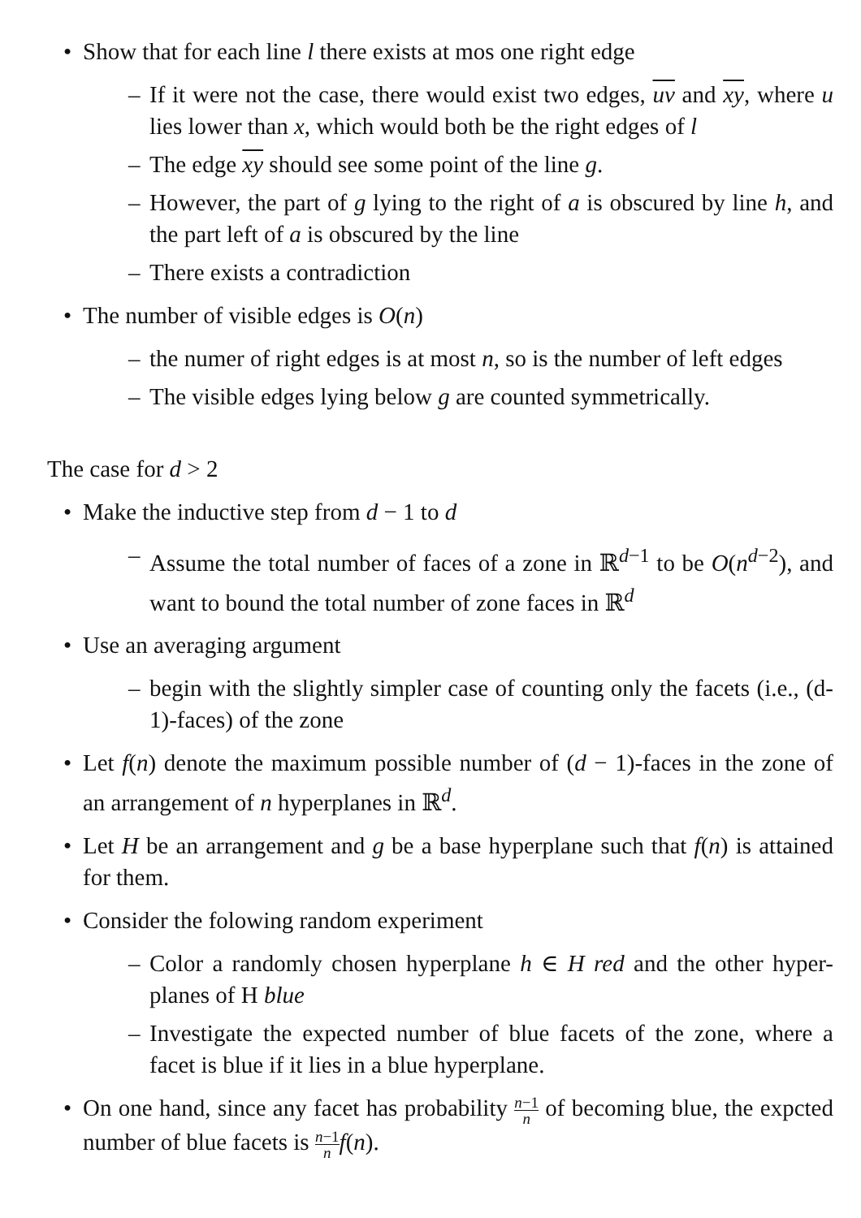• Show that for each line l there exists at mos one right edge
– If it were not the case, there would exist two edges, uv and xy, where u lies lower than x, which would both be the right edges of l
– The edge xy should see some point of the line g.
– However, the part of g lying to the right of a is obscured by line h, and the part left of a is obscured by the line
– There exists a contradiction
• The number of visible edges is O(n)
– the numer of right edges is at most n, so is the number of left edges
– The visible edges lying below g are counted symmetrically.
The case for d > 2
• Make the inductive step from d − 1 to d
– Assume the total number of faces of a zone in ℝ<sup>d−1</sup> to be O(n<sup>d−2</sup>), and want to bound the total number of zone faces in ℝ<sup>d</sup>
• Use an averaging argument
– begin with the slightly simpler case of counting only the facets (i.e., (d-1)-faces) of the zone
• Let f(n) denote the maximum possible number of (d − 1)-faces in the zone of an arrangement of n hyperplanes in ℝ<sup>d</sup>.
• Let H be an arrangement and g be a base hyperplane such that f(n) is attained for them.
• Consider the folowing random experiment
– Color a randomly chosen hyperplane h ∈ H red and the other hyper-planes of H blue
– Investigate the expected number of blue facets of the zone, where a facet is blue if it lies in a blue hyperplane.
• On one hand, since any facet has probability n−1 n of becoming blue, the expcted number of blue facets is n−1 n f(n).